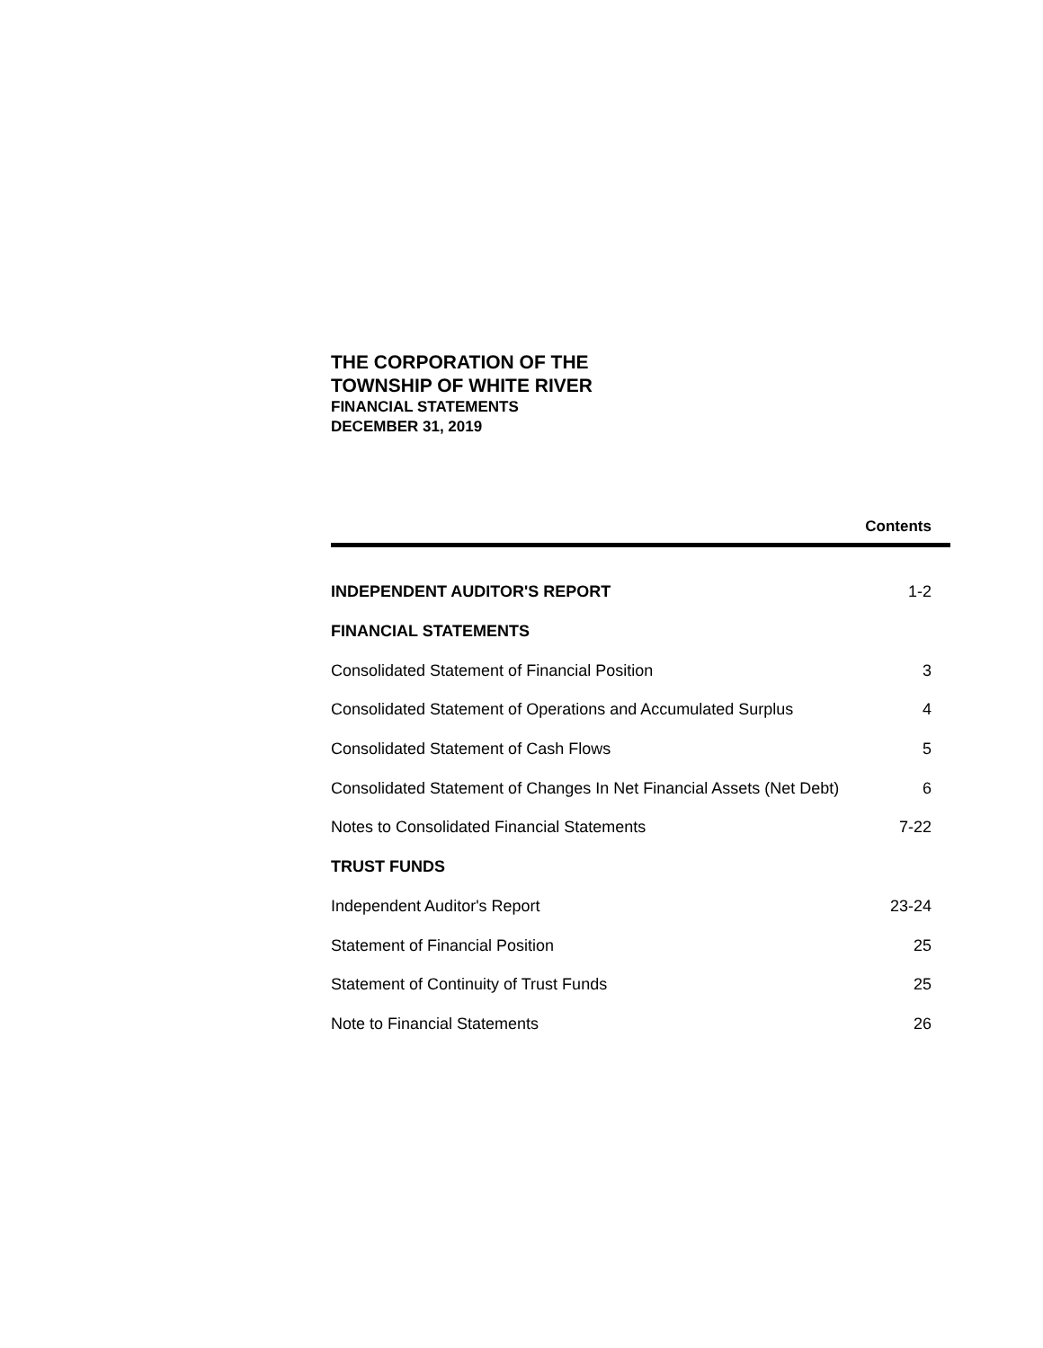THE CORPORATION OF THE
TOWNSHIP OF WHITE RIVER
FINANCIAL STATEMENTS
DECEMBER 31, 2019
Contents
| INDEPENDENT AUDITOR'S REPORT | 1-2 |
| FINANCIAL STATEMENTS | |
| Consolidated Statement of Financial Position | 3 |
| Consolidated Statement of Operations and Accumulated Surplus | 4 |
| Consolidated Statement of Cash Flows | 5 |
| Consolidated Statement of Changes In Net Financial Assets (Net Debt) | 6 |
| Notes to Consolidated Financial Statements | 7-22 |
| TRUST FUNDS | |
| Independent Auditor's Report | 23-24 |
| Statement of Financial Position | 25 |
| Statement of Continuity of Trust Funds | 25 |
| Note to Financial Statements | 26 |